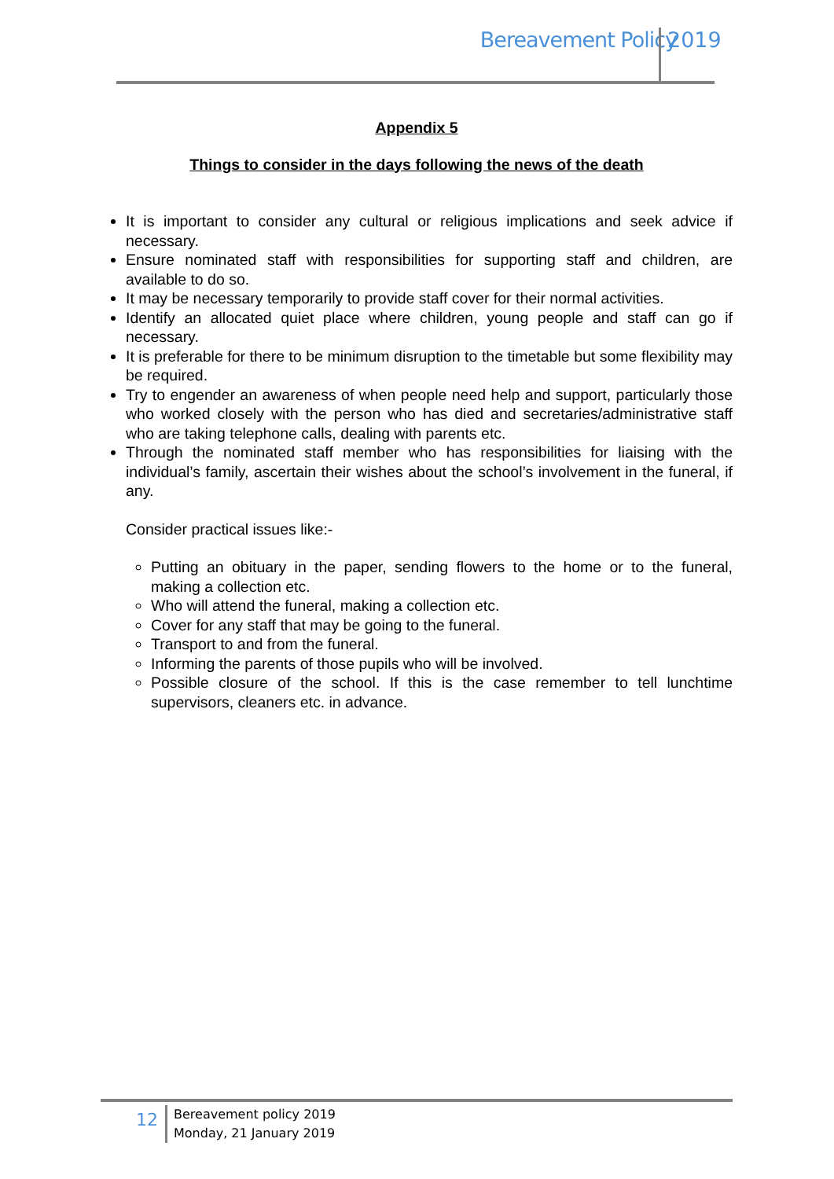Bereavement Policy 2019
Appendix 5
Things to consider in the days following the news of the death
It is important to consider any cultural or religious implications and seek advice if necessary.
Ensure nominated staff with responsibilities for supporting staff and children, are available to do so.
It may be necessary temporarily to provide staff cover for their normal activities.
Identify an allocated quiet place where children, young people and staff can go if necessary.
It is preferable for there to be minimum disruption to the timetable but some flexibility may be required.
Try to engender an awareness of when people need help and support, particularly those who worked closely with the person who has died and secretaries/administrative staff who are taking telephone calls, dealing with parents etc.
Through the nominated staff member who has responsibilities for liaising with the individual’s family, ascertain their wishes about the school’s involvement in the funeral, if any.
Consider practical issues like:-
Putting an obituary in the paper, sending flowers to the home or to the funeral, making a collection etc.
Who will attend the funeral, making a collection etc.
Cover for any staff that may be going to the funeral.
Transport to and from the funeral.
Informing the parents of those pupils who will be involved.
Possible closure of the school. If this is the case remember to tell lunchtime supervisors, cleaners etc. in advance.
12
Bereavement policy 2019
Monday, 21 January 2019